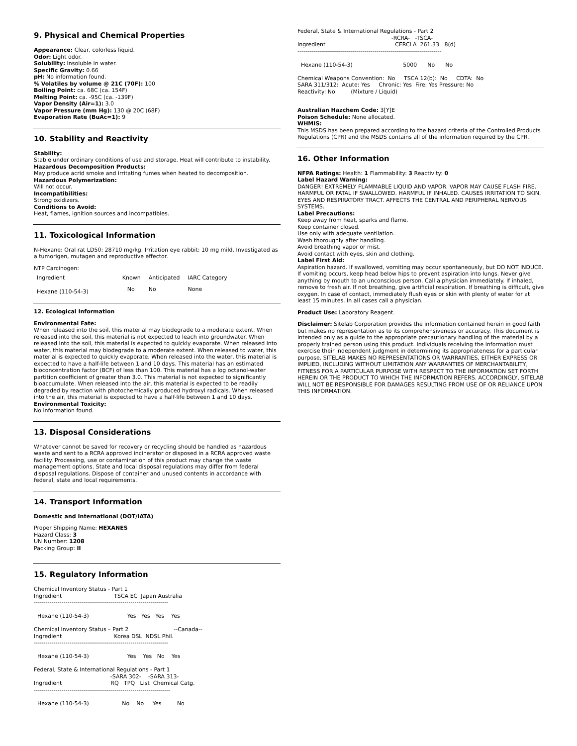9. Physical and Chemical Properties
Appearance: Clear, colorless liquid.
Odor: Light odor.
Solubility: Insoluble in water.
Specific Gravity: 0.66
pH: No information found.
% Volatiles by volume @ 21C (70F): 100
Boiling Point: ca. 68C (ca. 154F)
Melting Point: ca. -95C (ca. -139F)
Vapor Density (Air=1): 3.0
Vapor Pressure (mm Hg): 130 @ 20C (68F)
Evaporation Rate (BuAc=1): 9
10. Stability and Reactivity
Stability:
Stable under ordinary conditions of use and storage. Heat will contribute to instability.
Hazardous Decomposition Products:
May produce acrid smoke and irritating fumes when heated to decomposition.
Hazardous Polymerization:
Will not occur.
Incompatibilities:
Strong oxidizers.
Conditions to Avoid:
Heat, flames, ignition sources and incompatibles.
11. Toxicological Information
N-Hexane: Oral rat LD50: 28710 mg/kg. Irritation eye rabbit: 10 mg mild. Investigated as a tumorigen, mutagen and reproductive effector.
NTP Carcinogen:
| Ingredient | Known | Anticipated | IARC Category |
| --- | --- | --- | --- |
| Hexane (110-54-3) | No | No | None |
12. Ecological Information
Environmental Fate:
When released into the soil, this material may biodegrade to a moderate extent. When released into the soil, this material is not expected to leach into groundwater. When released into the soil, this material is expected to quickly evaporate. When released into water, this material may biodegrade to a moderate extent. When released to water, this material is expected to quickly evaporate. When released into the water, this material is expected to have a half-life between 1 and 10 days. This material has an estimated bioconcentration factor (BCF) of less than 100. This material has a log octanol-water partition coefficient of greater than 3.0. This material is not expected to significantly bioaccumulate. When released into the air, this material is expected to be readily degraded by reaction with photochemically produced hydroxyl radicals. When released into the air, this material is expected to have a half-life between 1 and 10 days.
Environmental Toxicity:
No information found.
13. Disposal Considerations
Whatever cannot be saved for recovery or recycling should be handled as hazardous waste and sent to a RCRA approved incinerator or disposed in a RCRA approved waste facility. Processing, use or contamination of this product may change the waste management options. State and local disposal regulations may differ from federal disposal regulations. Dispose of container and unused contents in accordance with federal, state and local requirements.
14. Transport Information
Domestic and International (DOT/IATA)
Proper Shipping Name: HEXANES
Hazard Class: 3
UN Number: 1208
Packing Group: II
15. Regulatory Information
Chemical Inventory Status - Part 1
Ingredient                              TSCA EC  Japan Australia
--------------------------------------------------------------------

  Hexane (110-54-3)                      Yes   Yes   Yes    Yes

Chemical Inventory Status – Part 2                          --Canada--
Ingredient                              Korea DSL  NDSL Phil.
--------------------------------------------------------------------

  Hexane (110-54-3)                      Yes    Yes   No    Yes

Federal, State & International Regulations - Part 1
                                            -SARA 302-    -SARA 313-
Ingredient                            RQ   TPQ   List  Chemical Catg.
---------------------------------------------------------------------

  Hexane (110-54-3)                   No    No     Yes         No
Federal, State & International Regulations - Part 2
                                                      -RCRA-   -TSCA-
Ingredient                                        CERCLA  261.33   8(d)
-------------------------------------------------------------------------

  Hexane (110-54-3)                             5000      No      No

Chemical Weapons Convention:  No     TSCA 12(b):  No     CDTA:  No
SARA 311/312:  Acute: Yes     Chronic: Yes  Fire: Yes Pressure: No
Reactivity: No         (Mixture / Liquid)
Australian Hazchem Code: 3[Y]E
Poison Schedule: None allocated.
WHMIS:
This MSDS has been prepared according to the hazard criteria of the Controlled Products Regulations (CPR) and the MSDS contains all of the information required by the CPR.
16. Other Information
NFPA Ratings: Health: 1 Flammability: 3 Reactivity: 0
Label Hazard Warning:
DANGER! EXTREMELY FLAMMABLE LIQUID AND VAPOR. VAPOR MAY CAUSE FLASH FIRE. HARMFUL OR FATAL IF SWALLOWED. HARMFUL IF INHALED. CAUSES IRRITATION TO SKIN, EYES AND RESPIRATORY TRACT. AFFECTS THE CENTRAL AND PERIPHERAL NERVOUS SYSTEMS.
Label Precautions:
Keep away from heat, sparks and flame.
Keep container closed.
Use only with adequate ventilation.
Wash thoroughly after handling.
Avoid breathing vapor or mist.
Avoid contact with eyes, skin and clothing.
Label First Aid:
Aspiration hazard. If swallowed, vomiting may occur spontaneously, but DO NOT INDUCE. If vomiting occurs, keep head below hips to prevent aspiration into lungs. Never give anything by mouth to an unconscious person. Call a physician immediately. If inhaled, remove to fresh air. If not breathing, give artificial respiration. If breathing is difficult, give oxygen. In case of contact, immediately flush eyes or skin with plenty of water for at least 15 minutes. In all cases call a physician.
Product Use: Laboratory Reagent.
Disclaimer: Sitelab Corporation provides the information contained herein in good faith but makes no representation as to its comprehensiveness or accuracy. This document is intended only as a guide to the appropriate precautionary handling of the material by a properly trained person using this product. Individuals receiving the information must exercise their independent judgment in determining its appropriateness for a particular purpose. SITELAB MAKES NO REPRESENTATIONS OR WARRANTIES, EITHER EXPRESS OR IMPLIED, INCLUDING WITHOUT LIMITATION ANY WARRANTIES OF MERCHANTABILITY, FITNESS FOR A PARTICULAR PURPOSE WITH RESPECT TO THE INFORMATION SET FORTH HEREIN OR THE PRODUCT TO WHICH THE INFORMATION REFERS. ACCORDINGLY, SITELAB WILL NOT BE RESPONSIBLE FOR DAMAGES RESULTING FROM USE OF OR RELIANCE UPON THIS INFORMATION.